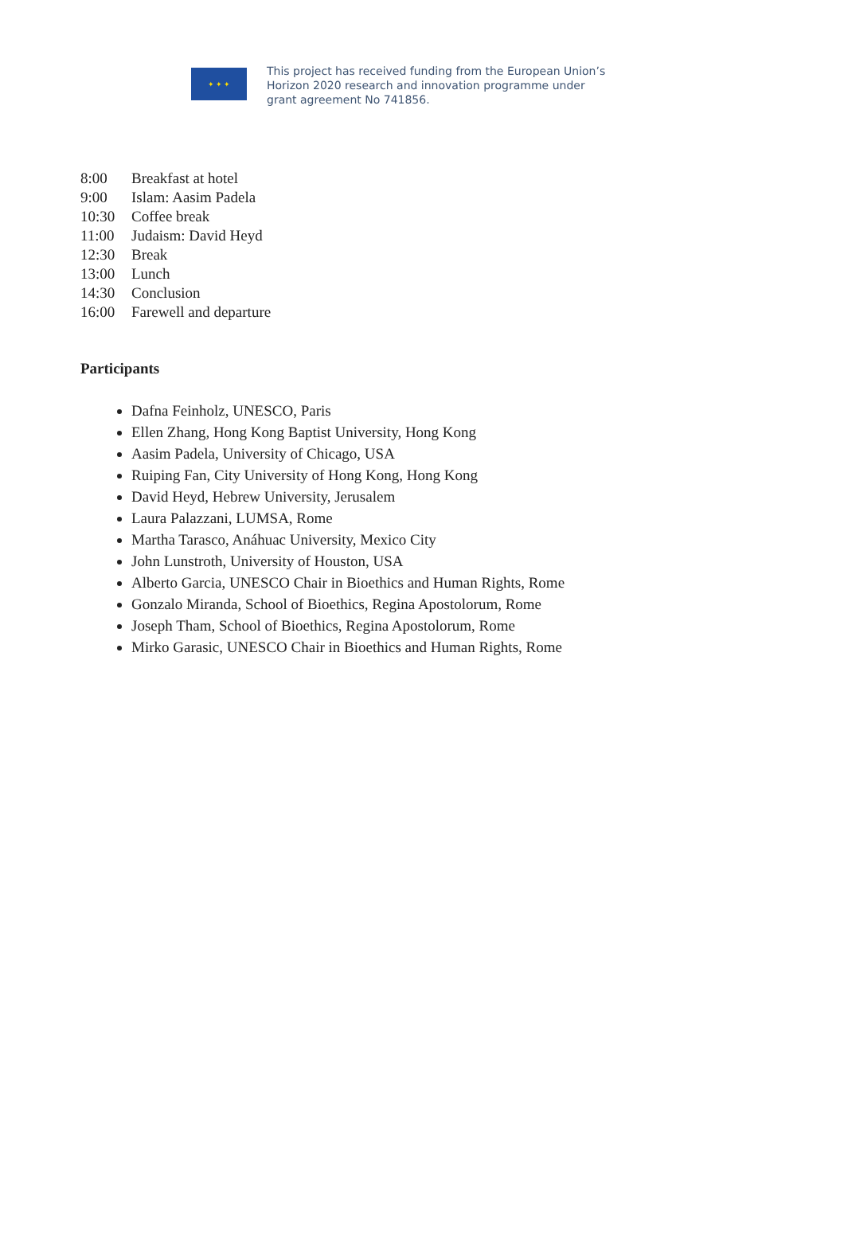✦ ✦ ✦
This project has received funding from the European Union’s
Horizon 2020 research and innovation programme under
grant agreement No 741856.
8:00 Breakfast at hotel
9:00 Islam: Aasim Padela
10:30 Coffee break
11:00 Judaism: David Heyd
12:30 Break
13:00 Lunch
14:30 Conclusion
16:00 Farewell and departure
Participants
Dafna Feinholz, UNESCO, Paris
Ellen Zhang, Hong Kong Baptist University, Hong Kong
Aasim Padela, University of Chicago, USA
Ruiping Fan, City University of Hong Kong, Hong Kong
David Heyd, Hebrew University, Jerusalem
Laura Palazzani, LUMSA, Rome
Martha Tarasco, Anáhuac University, Mexico City
John Lunstroth, University of Houston, USA
Alberto Garcia, UNESCO Chair in Bioethics and Human Rights, Rome
Gonzalo Miranda, School of Bioethics, Regina Apostolorum, Rome
Joseph Tham, School of Bioethics, Regina Apostolorum, Rome
Mirko Garasic, UNESCO Chair in Bioethics and Human Rights, Rome